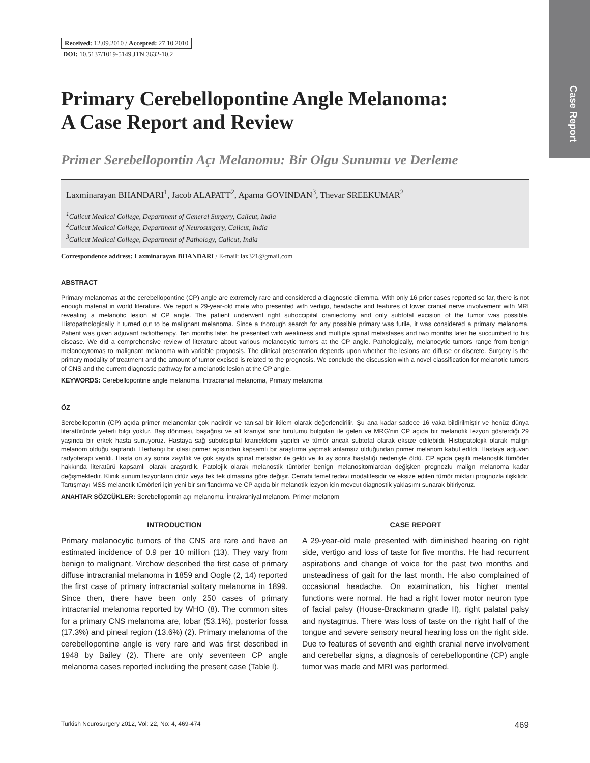Case Report
Received: 12.09.2010 / Accepted: 27.10.2010
DOI: 10.5137/1019-5149.JTN.3632-10.2
Primary Cerebellopontine Angle Melanoma:
A Case Report and Review
Primer Serebellopontin Açı Melanomu: Bir Olgu Sunumu ve Derleme
Laxminarayan BHANDARI<sup>1</sup>, Jacob ALAPATT<sup>2</sup>, Aparna GOVINDAN<sup>3</sup>, Thevar SREEKUMAR<sup>2</sup>
<sup>1</sup> Calicut Medical College, Department of General Surgery, Calicut, India
<sup>2</sup> Calicut Medical College, Department of Neurosurgery, Calicut, India
<sup>3</sup> Calicut Medical College, Department of Pathology, Calicut, India
Correspondence address: Laxminarayan BHANDARI / E-mail: lax321@gmail.com
ABSTRACT
Primary melanomas at the cerebellopontine (CP) angle are extremely rare and considered a diagnostic dilemma. With only 16 prior cases reported so far, there is not enough material in world literature. We report a 29-year-old male who presented with vertigo, headache and features of lower cranial nerve involvement with MRI revealing a melanotic lesion at CP angle. The patient underwent right suboccipital craniectomy and only subtotal excision of the tumor was possible. Histopathologically it turned out to be malignant melanoma. Since a thorough search for any possible primary was futile, it was considered a primary melanoma. Patient was given adjuvant radiotherapy. Ten months later, he presented with weakness and multiple spinal metastases and two months later he succumbed to his disease. We did a comprehensive review of literature about various melanocytic tumors at the CP angle. Pathologically, melanocytic tumors range from benign melanocytomas to malignant melanoma with variable prognosis. The clinical presentation depends upon whether the lesions are diffuse or discrete. Surgery is the primary modality of treatment and the amount of tumor excised is related to the prognosis. We conclude the discussion with a novel classification for melanotic tumors of CNS and the current diagnostic pathway for a melanotic lesion at the CP angle.
KEYWORDS: Cerebellopontine angle melanoma, Intracranial melanoma, Primary melanoma
ÖZ
Serebellopontin (CP) açıda primer melanomlar çok nadirdir ve tanısal bir ikilem olarak değerlendirilir. Şu ana kadar sadece 16 vaka bildirilmiştir ve henüz dünya literatüründe yeterli bilgi yoktur. Baş dönmesi, başağrısı ve alt kraniyal sinir tutulumu bulguları ile gelen ve MRG'nin CP açıda bir melanotik lezyon gösterdiği 29 yaşında bir erkek hasta sunuyoruz. Hastaya sağ suboksipital kraniektomi yapıldı ve tümör ancak subtotal olarak eksize edilebildi. Histopatolojik olarak malign melanom olduğu saptandı. Herhangi bir olası primer açısından kapsamlı bir araştırma yapmak anlamsız olduğundan primer melanom kabul edildi. Hastaya adjuvan radyoterapi verildi. Hasta on ay sonra zayıflık ve çok sayıda spinal metastaz ile geldi ve iki ay sonra hastalığı nedeniyle öldü. CP açıda çeşitli melanostik tümörler hakkında literatürü kapsamlı olarak araştırdık. Patolojik olarak melanostik tümörler benign melanositomlardan değişken prognozlu malign melanoma kadar değişmektedir. Klinik sunum lezyonların difüz veya tek tek olmasına göre değişir. Cerrahi temel tedavi modalitesidir ve eksize edilen tümör miktarı prognozla ilişkilidir. Tartışmayı MSS melanotik tümörleri için yeni bir sınıflandırma ve CP açıda bir melanotik lezyon için mevcut diagnostik yaklaşımı sunarak bitiriyoruz.
ANAHTAR SÖZCÜKLER: Serebellopontin açı melanomu, İntrakraniyal melanom, Primer melanom
INTRODUCTION
Primary melanocytic tumors of the CNS are rare and have an estimated incidence of 0.9 per 10 million (13). They vary from benign to malignant. Virchow described the first case of primary diffuse intracranial melanoma in 1859 and Oogle (2, 14) reported the first case of primary intracranial solitary melanoma in 1899. Since then, there have been only 250 cases of primary intracranial melanoma reported by WHO (8). The common sites for a primary CNS melanoma are, lobar (53.1%), posterior fossa (17.3%) and pineal region (13.6%) (2). Primary melanoma of the cerebellopontine angle is very rare and was first described in 1948 by Bailey (2). There are only seventeen CP angle melanoma cases reported including the present case (Table I).
CASE REPORT
A 29-year-old male presented with diminished hearing on right side, vertigo and loss of taste for five months. He had recurrent aspirations and change of voice for the past two months and unsteadiness of gait for the last month. He also complained of occasional headache. On examination, his higher mental functions were normal. He had a right lower motor neuron type of facial palsy (House-Brackmann grade II), right palatal palsy and nystagmus. There was loss of taste on the right half of the tongue and severe sensory neural hearing loss on the right side. Due to features of seventh and eighth cranial nerve involvement and cerebellar signs, a diagnosis of cerebellopontine (CP) angle tumor was made and MRI was performed.
Turkish Neurosurgery 2012, Vol: 22, No: 4, 469-474 469